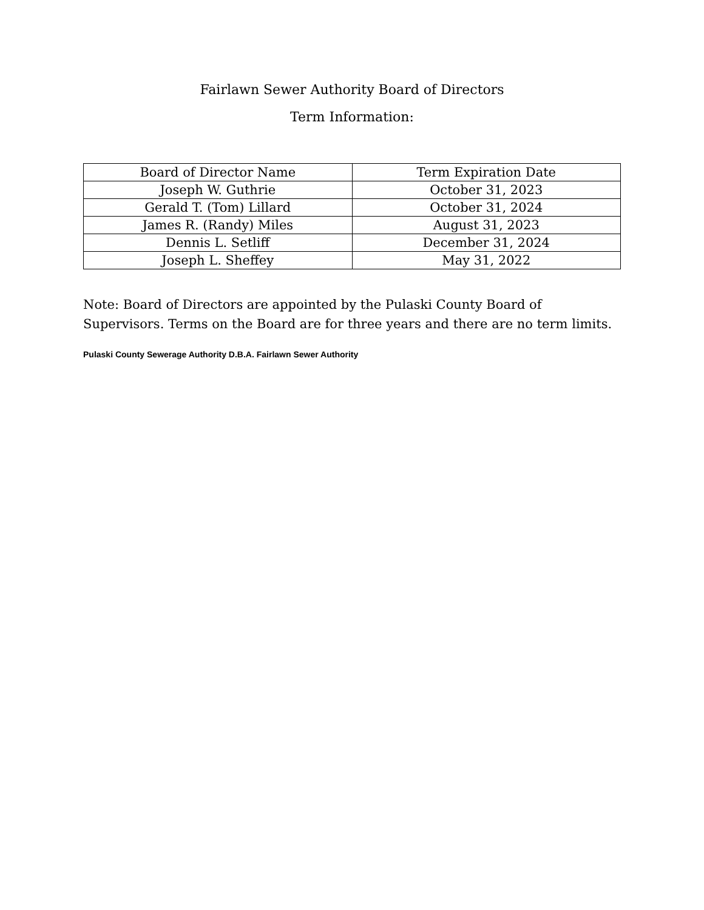Fairlawn Sewer Authority Board of Directors
Term Information:
| Board of Director Name | Term Expiration Date |
| --- | --- |
| Joseph W. Guthrie | October 31, 2023 |
| Gerald T. (Tom) Lillard | October 31, 2024 |
| James R. (Randy) Miles | August 31, 2023 |
| Dennis L. Setliff | December 31, 2024 |
| Joseph L. Sheffey | May 31, 2022 |
Note: Board of Directors are appointed by the Pulaski County Board of Supervisors. Terms on the Board are for three years and there are no term limits.
Pulaski County Sewerage Authority D.B.A. Fairlawn Sewer Authority